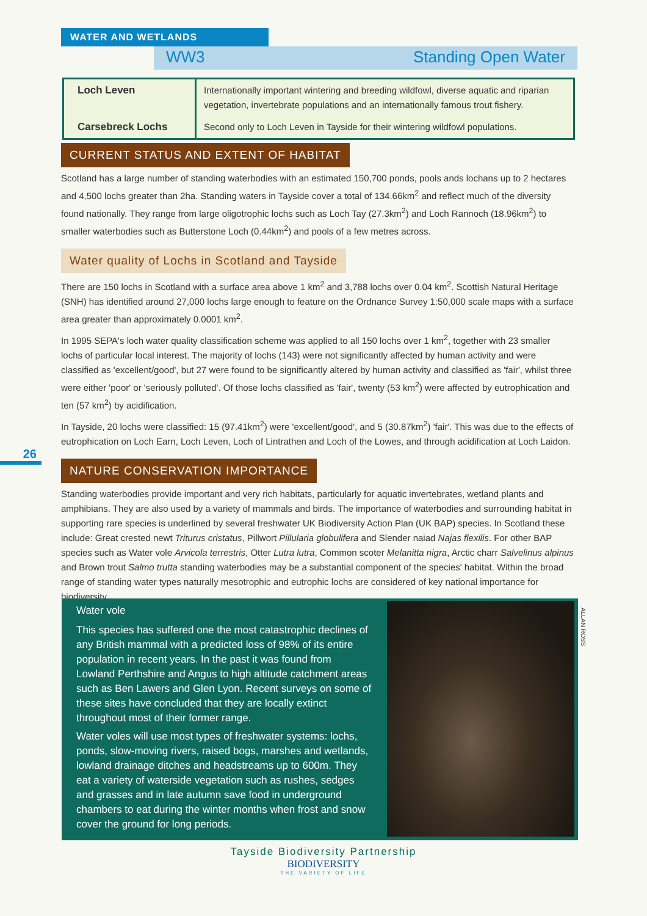WATER AND WETLANDS
WW3 Standing Open Water
| Loch Leven | Internationally important wintering and breeding wildfowl, diverse aquatic and riparian vegetation, invertebrate populations and an internationally famous trout fishery. |
| Carsebreck Lochs | Second only to Loch Leven in Tayside for their wintering wildfowl populations. |
CURRENT STATUS AND EXTENT OF HABITAT
Scotland has a large number of standing waterbodies with an estimated 150,700 ponds, pools ands lochans up to 2 hectares and 4,500 lochs greater than 2ha. Standing waters in Tayside cover a total of 134.66km<sup>2</sup> and reflect much of the diversity found nationally. They range from large oligotrophic lochs such as Loch Tay (27.3km<sup>2</sup>) and Loch Rannoch (18.96km<sup>2</sup>) to smaller waterbodies such as Butterstone Loch (0.44km<sup>2</sup>) and pools of a few metres across.
Water quality of Lochs in Scotland and Tayside
There are 150 lochs in Scotland with a surface area above 1 km<sup>2</sup> and 3,788 lochs over 0.04 km<sup>2</sup>. Scottish Natural Heritage (SNH) has identified around 27,000 lochs large enough to feature on the Ordnance Survey 1:50,000 scale maps with a surface area greater than approximately 0.0001 km<sup>2</sup>.
In 1995 SEPA's loch water quality classification scheme was applied to all 150 lochs over 1 km<sup>2</sup>, together with 23 smaller lochs of particular local interest. The majority of lochs (143) were not significantly affected by human activity and were classified as 'excellent/good', but 27 were found to be significantly altered by human activity and classified as 'fair', whilst three were either 'poor' or 'seriously polluted'. Of those lochs classified as 'fair', twenty (53 km<sup>2</sup>) were affected by eutrophication and ten (57 km<sup>2</sup>) by acidification.
In Tayside, 20 lochs were classified: 15 (97.41km<sup>2</sup>) were 'excellent/good', and 5 (30.87km<sup>2</sup>) 'fair'. This was due to the effects of eutrophication on Loch Earn, Loch Leven, Loch of Lintrathen and Loch of the Lowes, and through acidification at Loch Laidon.
NATURE CONSERVATION IMPORTANCE
Standing waterbodies provide important and very rich habitats, particularly for aquatic invertebrates, wetland plants and amphibians. They are also used by a variety of mammals and birds. The importance of waterbodies and surrounding habitat in supporting rare species is underlined by several freshwater UK Biodiversity Action Plan (UK BAP) species. In Scotland these include: Great crested newt Triturus cristatus, Pillwort Pillularia globulifera and Slender naiad Najas flexilis. For other BAP species such as Water vole Arvicola terrestris, Otter Lutra lutra, Common scoter Melanitta nigra, Arctic charr Salvelinus alpinus and Brown trout Salmo trutta standing waterbodies may be a substantial component of the species' habitat. Within the broad range of standing water types naturally mesotrophic and eutrophic lochs are considered of key national importance for biodiversity.
26
Water vole
This species has suffered one the most catastrophic declines of any British mammal with a predicted loss of 98% of its entire population in recent years. In the past it was found from Lowland Perthshire and Angus to high altitude catchment areas such as Ben Lawers and Glen Lyon. Recent surveys on some of these sites have concluded that they are locally extinct throughout most of their former range.
Water voles will use most types of freshwater systems: lochs, ponds, slow-moving rivers, raised bogs, marshes and wetlands, lowland drainage ditches and headstreams up to 600m. They eat a variety of waterside vegetation such as rushes, sedges and grasses and in late autumn save food in underground chambers to eat during the winter months when frost and snow cover the ground for long periods.
ALLAN ROSS
Tayside Biodiversity Partnership
BIODIVERSITY
THE VARIETY OF LIFE